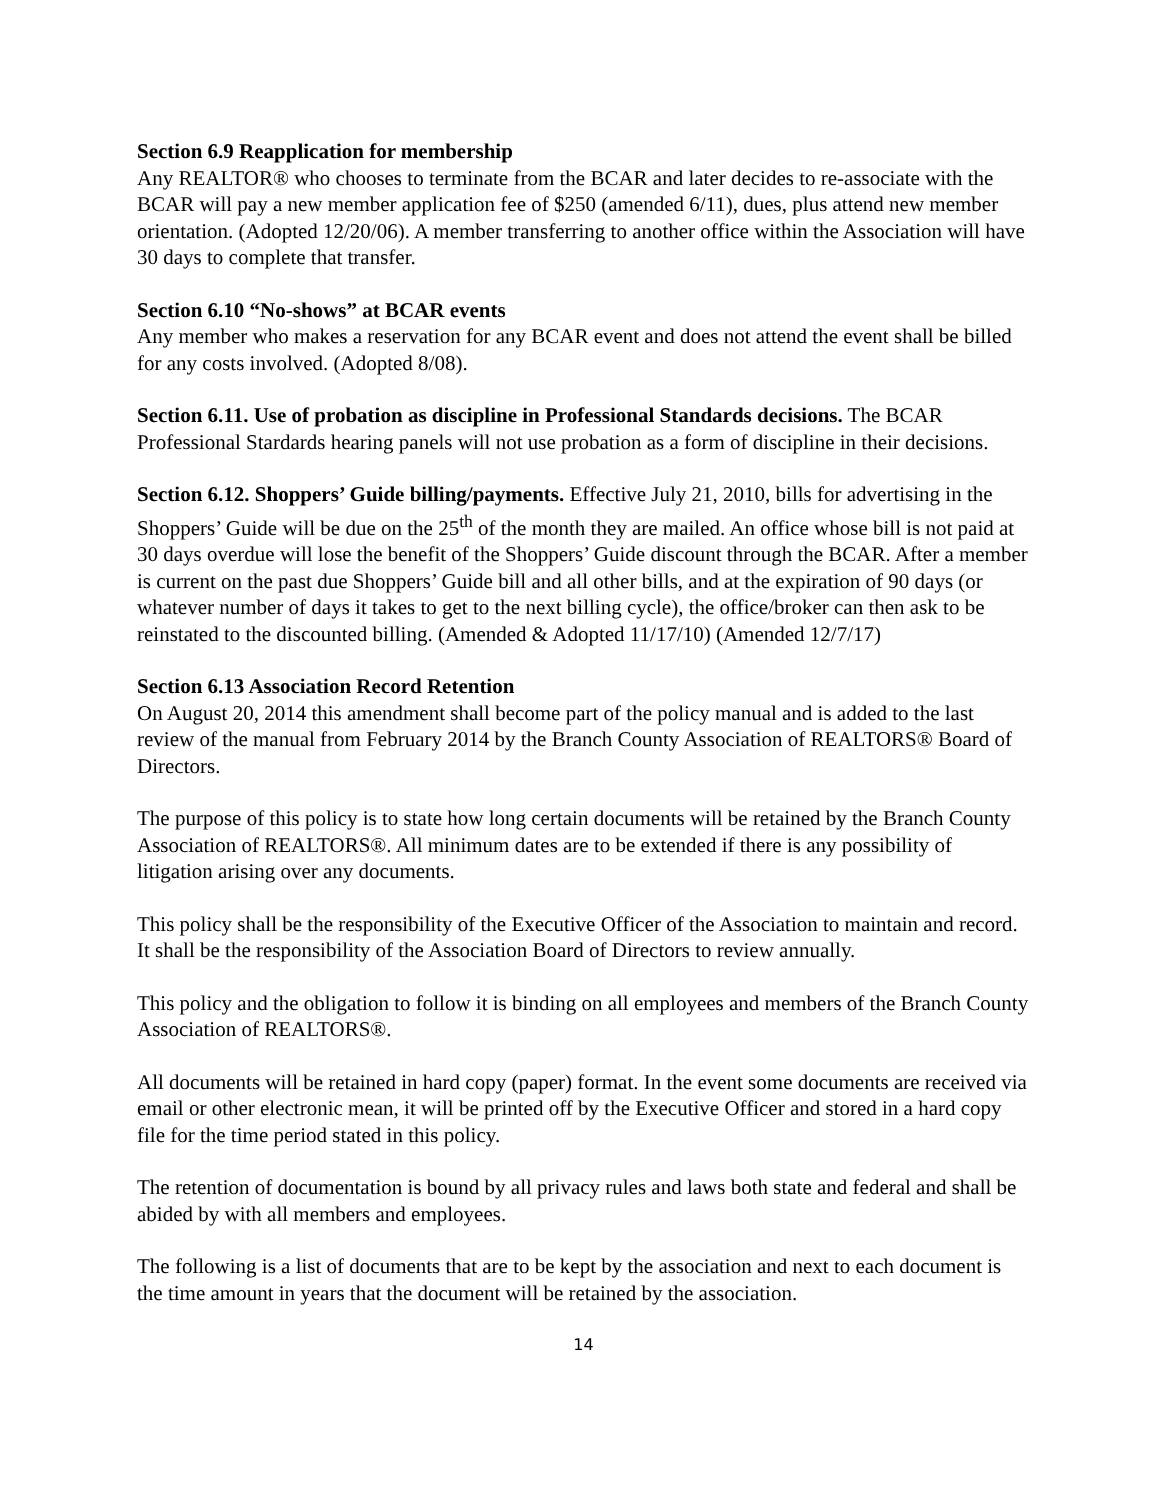Section 6.9 Reapplication for membership
Any REALTOR® who chooses to terminate from the BCAR and later decides to re-associate with the BCAR will pay a new member application fee of $250 (amended 6/11), dues, plus attend new member orientation. (Adopted 12/20/06). A member transferring to another office within the Association will have 30 days to complete that transfer.
Section 6.10 “No-shows” at BCAR events
Any member who makes a reservation for any BCAR event and does not attend the event shall be billed for any costs involved. (Adopted 8/08).
Section 6.11. Use of probation as discipline in Professional Standards decisions. The BCAR Professional Stardards hearing panels will not use probation as a form of discipline in their decisions.
Section 6.12. Shoppers’ Guide billing/payments. Effective July 21, 2010, bills for advertising in the Shoppers’ Guide will be due on the 25<sup>th</sup> of the month they are mailed. An office whose bill is not paid at 30 days overdue will lose the benefit of the Shoppers’ Guide discount through the BCAR. After a member is current on the past due Shoppers’ Guide bill and all other bills, and at the expiration of 90 days (or whatever number of days it takes to get to the next billing cycle), the office/broker can then ask to be reinstated to the discounted billing. (Amended & Adopted 11/17/10) (Amended 12/7/17)
Section 6.13 Association Record Retention
On August 20, 2014 this amendment shall become part of the policy manual and is added to the last review of the manual from February 2014 by the Branch County Association of REALTORS® Board of Directors.
The purpose of this policy is to state how long certain documents will be retained by the Branch County Association of REALTORS®. All minimum dates are to be extended if there is any possibility of litigation arising over any documents.
This policy shall be the responsibility of the Executive Officer of the Association to maintain and record. It shall be the responsibility of the Association Board of Directors to review annually.
This policy and the obligation to follow it is binding on all employees and members of the Branch County Association of REALTORS®.
All documents will be retained in hard copy (paper) format. In the event some documents are received via email or other electronic mean, it will be printed off by the Executive Officer and stored in a hard copy file for the time period stated in this policy.
The retention of documentation is bound by all privacy rules and laws both state and federal and shall be abided by with all members and employees.
The following is a list of documents that are to be kept by the association and next to each document is the time amount in years that the document will be retained by the association.
14